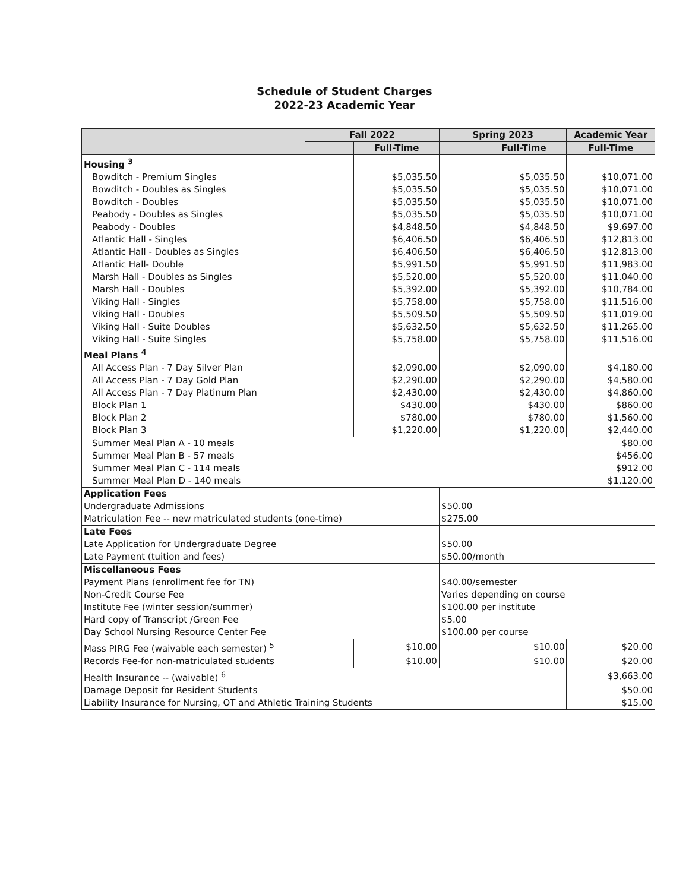Schedule of Student Charges
2022-23 Academic Year
| | Fall 2022 | | Spring 2023 | | Academic Year |
| --- | --- | --- | --- | --- | --- |
| | | Full-Time | | Full-Time | Full-Time |
| Housing <sup>3</sup> | | | | | |
| Bowditch - Premium Singles | | $5,035.50 | | $5,035.50 | $10,071.00 |
| Bowditch - Doubles as Singles | | $5,035.50 | | $5,035.50 | $10,071.00 |
| Bowditch - Doubles | | $5,035.50 | | $5,035.50 | $10,071.00 |
| Peabody - Doubles as Singles | | $5,035.50 | | $5,035.50 | $10,071.00 |
| Peabody - Doubles | | $4,848.50 | | $4,848.50 | $9,697.00 |
| Atlantic Hall - Singles | | $6,406.50 | | $6,406.50 | $12,813.00 |
| Atlantic Hall - Doubles as Singles | | $6,406.50 | | $6,406.50 | $12,813.00 |
| Atlantic Hall- Double | | $5,991.50 | | $5,991.50 | $11,983.00 |
| Marsh Hall - Doubles as Singles | | $5,520.00 | | $5,520.00 | $11,040.00 |
| Marsh Hall - Doubles | | $5,392.00 | | $5,392.00 | $10,784.00 |
| Viking Hall - Singles | | $5,758.00 | | $5,758.00 | $11,516.00 |
| Viking Hall - Doubles | | $5,509.50 | | $5,509.50 | $11,019.00 |
| Viking Hall - Suite Doubles | | $5,632.50 | | $5,632.50 | $11,265.00 |
| Viking Hall - Suite Singles | | $5,758.00 | | $5,758.00 | $11,516.00 |
| Meal Plans <sup>4</sup> | | | | | |
| All Access Plan - 7 Day Silver Plan | | $2,090.00 | | $2,090.00 | $4,180.00 |
| All Access Plan - 7 Day Gold Plan | | $2,290.00 | | $2,290.00 | $4,580.00 |
| All Access Plan - 7 Day Platinum Plan | | $2,430.00 | | $2,430.00 | $4,860.00 |
| Block Plan 1 | | $430.00 | | $430.00 | $860.00 |
| Block Plan 2 | | $780.00 | | $780.00 | $1,560.00 |
| Block Plan 3 | | $1,220.00 | | $1,220.00 | $2,440.00 |
| Summer Meal Plan A - 10 meals | | | | | $80.00 |
| Summer Meal Plan B - 57 meals | | | | | $456.00 |
| Summer Meal Plan C - 114 meals | | | | | $912.00 |
| Summer Meal Plan D - 140 meals | | | | | $1,120.00 |
| Application Fees | | | | | |
| Undergraduate Admissions | | | $50.00 | | |
| Matriculation Fee -- new matriculated students (one-time) | | | $275.00 | | |
| Late Fees | | | | | |
| Late Application for Undergraduate Degree | | | $50.00 | | |
| Late Payment (tuition and fees) | | | $50.00/month | | |
| Miscellaneous Fees | | | | | |
| Payment Plans (enrollment fee for TN) | | | $40.00/semester | | |
| Non-Credit Course Fee | | | Varies depending on course | | |
| Institute Fee (winter session/summer) | | | $100.00 per institute | | |
| Hard copy of Transcript /Green Fee | | | $5.00 | | |
| Day School Nursing Resource Center Fee | | | $100.00 per course | | |
| Mass PIRG Fee (waivable each semester) <sup>5</sup> | | $10.00 | | $10.00 | $20.00 |
| Records Fee-for non-matriculated students | | $10.00 | | $10.00 | $20.00 |
| Health Insurance -- (waivable) <sup>6</sup> | | | | | $3,663.00 |
| Damage Deposit for Resident Students | | | | | $50.00 |
| Liability Insurance for Nursing, OT and Athletic Training Students | | | | | $15.00 |